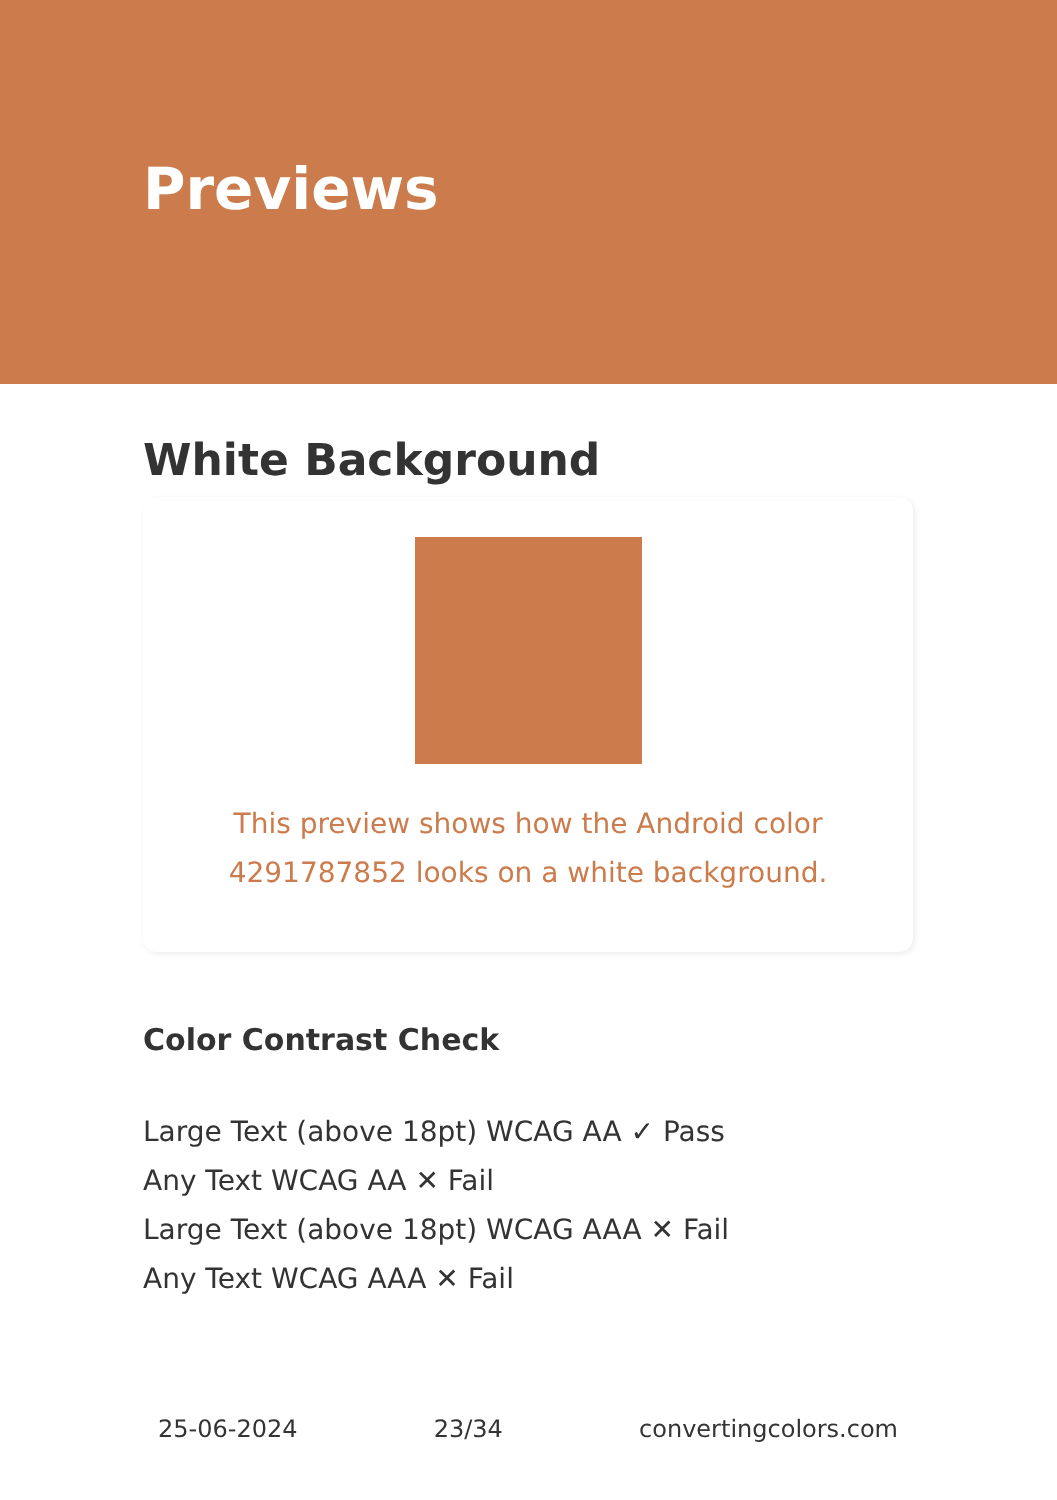Previews
White Background
This preview shows how the Android color 4291787852 looks on a white background.
Color Contrast Check
Large Text (above 18pt) WCAG AA ✓ Pass
Any Text WCAG AA ✕ Fail
Large Text (above 18pt) WCAG AAA ✕ Fail
Any Text WCAG AAA ✕ Fail
25-06-2024 23/34 convertingcolors.com